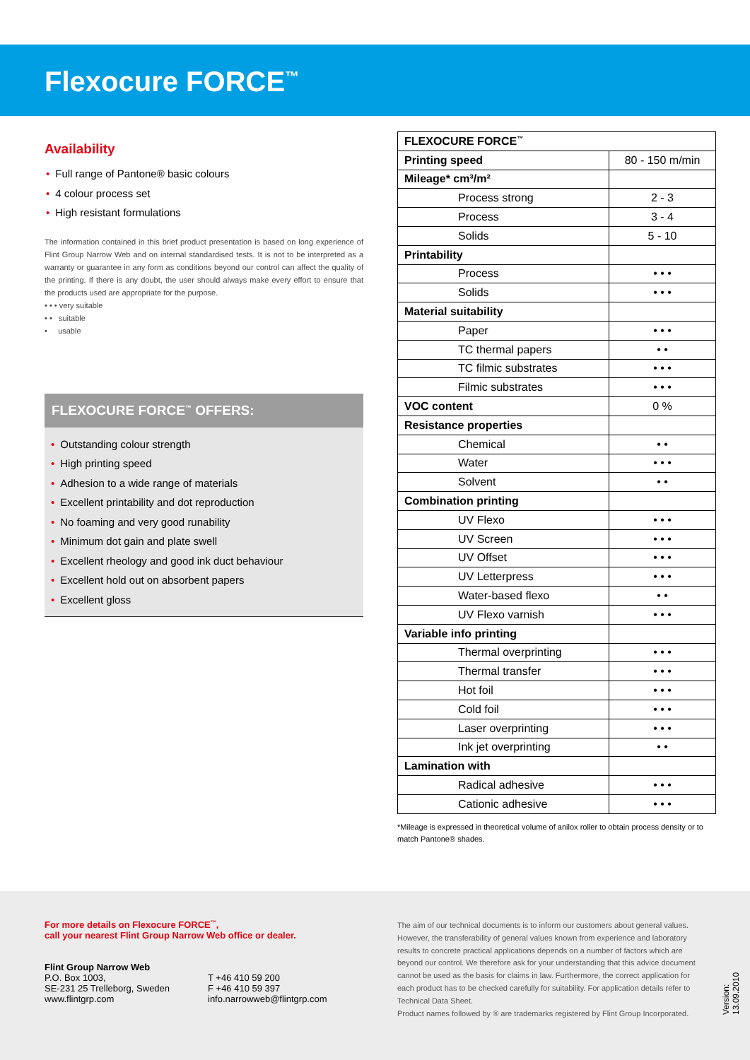Flexocure FORCE<sup>™</sup>
Availability
• Full range of Pantone® basic colours
• 4 colour process set
• High resistant formulations
The information contained in this brief product presentation is based on long experience of Flint Group Narrow Web and on internal standardised tests. It is not to be interpreted as a warranty or guarantee in any form as conditions beyond our control can affect the quality of the printing. If there is any doubt, the user should always make every effort to ensure that the products used are appropriate for the purpose.
• • • very suitable
• • suitable
• usable
FLEXOCURE FORCE<sup>™</sup> OFFERS:
• Outstanding colour strength
• High printing speed
• Adhesion to a wide range of materials
• Excellent printability and dot reproduction
• No foaming and very good runability
• Minimum dot gain and plate swell
• Excellent rheology and good ink duct behaviour
• Excellent hold out on absorbent papers
• Excellent gloss
| FLEXOCURE FORCE<sup>™</sup> | |
| Printing speed | 80 - 150 m/min |
| Mileage* cm³/m² | |
| Process strong | 2 - 3 |
| Process | 3 - 4 |
| Solids | 5 - 10 |
| Printability | |
| Process | • • • |
| Solids | • • • |
| Material suitability | |
| Paper | • • • |
| TC thermal papers | • • |
| TC filmic substrates | • • • |
| Filmic substrates | • • • |
| VOC content | 0 % |
| Resistance properties | |
| Chemical | • • |
| Water | • • • |
| Solvent | • • |
| Combination printing | |
| UV Flexo | • • • |
| UV Screen | • • • |
| UV Offset | • • • |
| UV Letterpress | • • • |
| Water-based flexo | • • |
| UV Flexo varnish | • • • |
| Variable info printing | |
| Thermal overprinting | • • • |
| Thermal transfer | • • • |
| Hot foil | • • • |
| Cold foil | • • • |
| Laser overprinting | • • • |
| Ink jet overprinting | • • |
| Lamination with | |
| Radical adhesive | • • • |
| Cationic adhesive | • • • |
*Mileage is expressed in theoretical volume of anilox roller to obtain process density or to match Pantone® shades.
For more details on Flexocure FORCE<sup>™</sup>,
call your nearest Flint Group Narrow Web office or dealer.
Flint Group Narrow Web
P.O. Box 1003,
SE-231 25 Trelleborg, Sweden
www.flintgrp.com
T +46 410 59 200
F +46 410 59 397
info.narrowweb@flintgrp.com
The aim of our technical documents is to inform our customers about general values. However, the transferability of general values known from experience and laboratory results to concrete practical applications depends on a number of factors which are beyond our control. We therefore ask for your understanding that this advice document cannot be used as the basis for claims in law. Furthermore, the correct application for each product has to be checked carefully for suitability. For application details refer to Technical Data Sheet.
Product names followed by ® are trademarks registered by Flint Group Incorporated.
Version: 13.09.2010